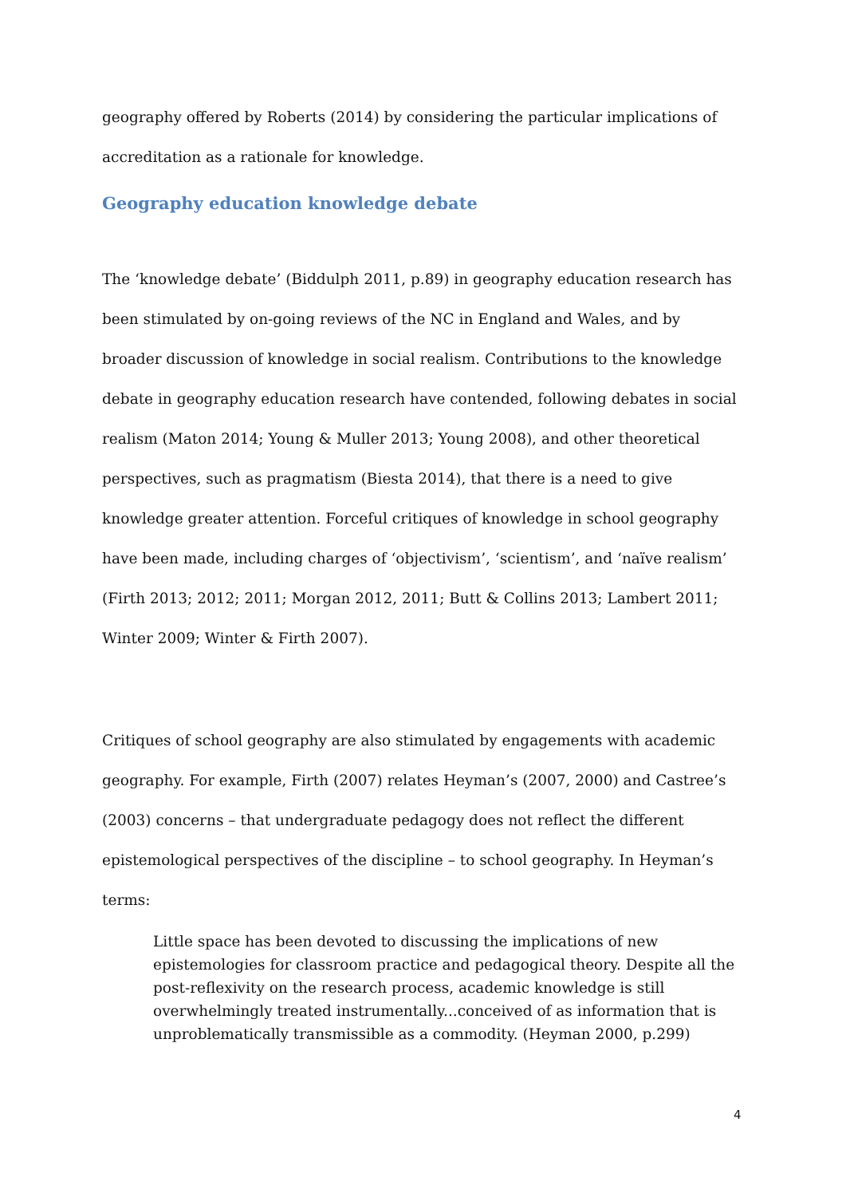geography offered by Roberts (2014) by considering the particular implications of accreditation as a rationale for knowledge.
Geography education knowledge debate
The ‘knowledge debate’ (Biddulph 2011, p.89) in geography education research has been stimulated by on-going reviews of the NC in England and Wales, and by broader discussion of knowledge in social realism. Contributions to the knowledge debate in geography education research have contended, following debates in social realism (Maton 2014; Young & Muller 2013; Young 2008), and other theoretical perspectives, such as pragmatism (Biesta 2014), that there is a need to give knowledge greater attention. Forceful critiques of knowledge in school geography have been made, including charges of ‘objectivism’, ‘scientism’, and ‘naïve realism’ (Firth 2013; 2012; 2011; Morgan 2012, 2011; Butt & Collins 2013; Lambert 2011; Winter 2009; Winter & Firth 2007).
Critiques of school geography are also stimulated by engagements with academic geography. For example, Firth (2007) relates Heyman’s (2007, 2000) and Castree’s (2003) concerns – that undergraduate pedagogy does not reflect the different epistemological perspectives of the discipline – to school geography. In Heyman’s terms:
Little space has been devoted to discussing the implications of new epistemologies for classroom practice and pedagogical theory. Despite all the post-reflexivity on the research process, academic knowledge is still overwhelmingly treated instrumentally...conceived of as information that is unproblematically transmissible as a commodity. (Heyman 2000, p.299)
4